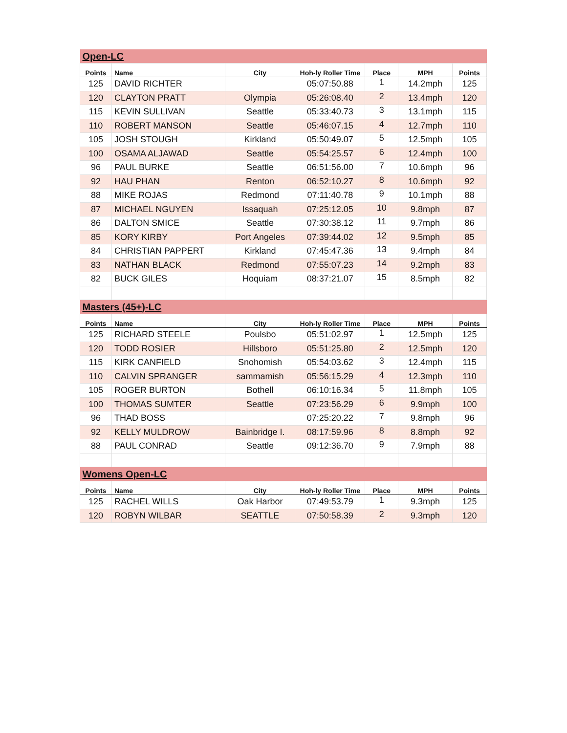| Open-LC | | | | | | |
| Points | Name | City | Hoh-ly Roller Time | Place | MPH | Points |
| 125 | DAVID RICHTER | | 05:07:50.88 | 1 | 14.2mph | 125 |
| 120 | CLAYTON PRATT | Olympia | 05:26:08.40 | 2 | 13.4mph | 120 |
| 115 | KEVIN SULLIVAN | Seattle | 05:33:40.73 | 3 | 13.1mph | 115 |
| 110 | ROBERT MANSON | Seattle | 05:46:07.15 | 4 | 12.7mph | 110 |
| 105 | JOSH STOUGH | Kirkland | 05:50:49.07 | 5 | 12.5mph | 105 |
| 100 | OSAMA ALJAWAD | Seattle | 05:54:25.57 | 6 | 12.4mph | 100 |
| 96 | PAUL BURKE | Seattle | 06:51:56.00 | 7 | 10.6mph | 96 |
| 92 | HAU PHAN | Renton | 06:52:10.27 | 8 | 10.6mph | 92 |
| 88 | MIKE ROJAS | Redmond | 07:11:40.78 | 9 | 10.1mph | 88 |
| 87 | MICHAEL NGUYEN | Issaquah | 07:25:12.05 | 10 | 9.8mph | 87 |
| 86 | DALTON SMICE | Seattle | 07:30:38.12 | 11 | 9.7mph | 86 |
| 85 | KORY KIRBY | Port Angeles | 07:39:44.02 | 12 | 9.5mph | 85 |
| 84 | CHRISTIAN PAPPERT | Kirkland | 07:45:47.36 | 13 | 9.4mph | 84 |
| 83 | NATHAN BLACK | Redmond | 07:55:07.23 | 14 | 9.2mph | 83 |
| 82 | BUCK GILES | Hoquiam | 08:37:21.07 | 15 | 8.5mph | 82 |
| Masters (45+)-LC | | | | | | |
| Points | Name | City | Hoh-ly Roller Time | Place | MPH | Points |
| 125 | RICHARD STEELE | Poulsbo | 05:51:02.97 | 1 | 12.5mph | 125 |
| 120 | TODD ROSIER | Hillsboro | 05:51:25.80 | 2 | 12.5mph | 120 |
| 115 | KIRK CANFIELD | Snohomish | 05:54:03.62 | 3 | 12.4mph | 115 |
| 110 | CALVIN SPRANGER | sammamish | 05:56:15.29 | 4 | 12.3mph | 110 |
| 105 | ROGER BURTON | Bothell | 06:10:16.34 | 5 | 11.8mph | 105 |
| 100 | THOMAS SUMTER | Seattle | 07:23:56.29 | 6 | 9.9mph | 100 |
| 96 | THAD BOSS | | 07:25:20.22 | 7 | 9.8mph | 96 |
| 92 | KELLY MULDROW | Bainbridge I. | 08:17:59.96 | 8 | 8.8mph | 92 |
| 88 | PAUL CONRAD | Seattle | 09:12:36.70 | 9 | 7.9mph | 88 |
| Womens Open-LC | | | | | | |
| Points | Name | City | Hoh-ly Roller Time | Place | MPH | Points |
| 125 | RACHEL WILLS | Oak Harbor | 07:49:53.79 | 1 | 9.3mph | 125 |
| 120 | ROBYN WILBAR | SEATTLE | 07:50:58.39 | 2 | 9.3mph | 120 |